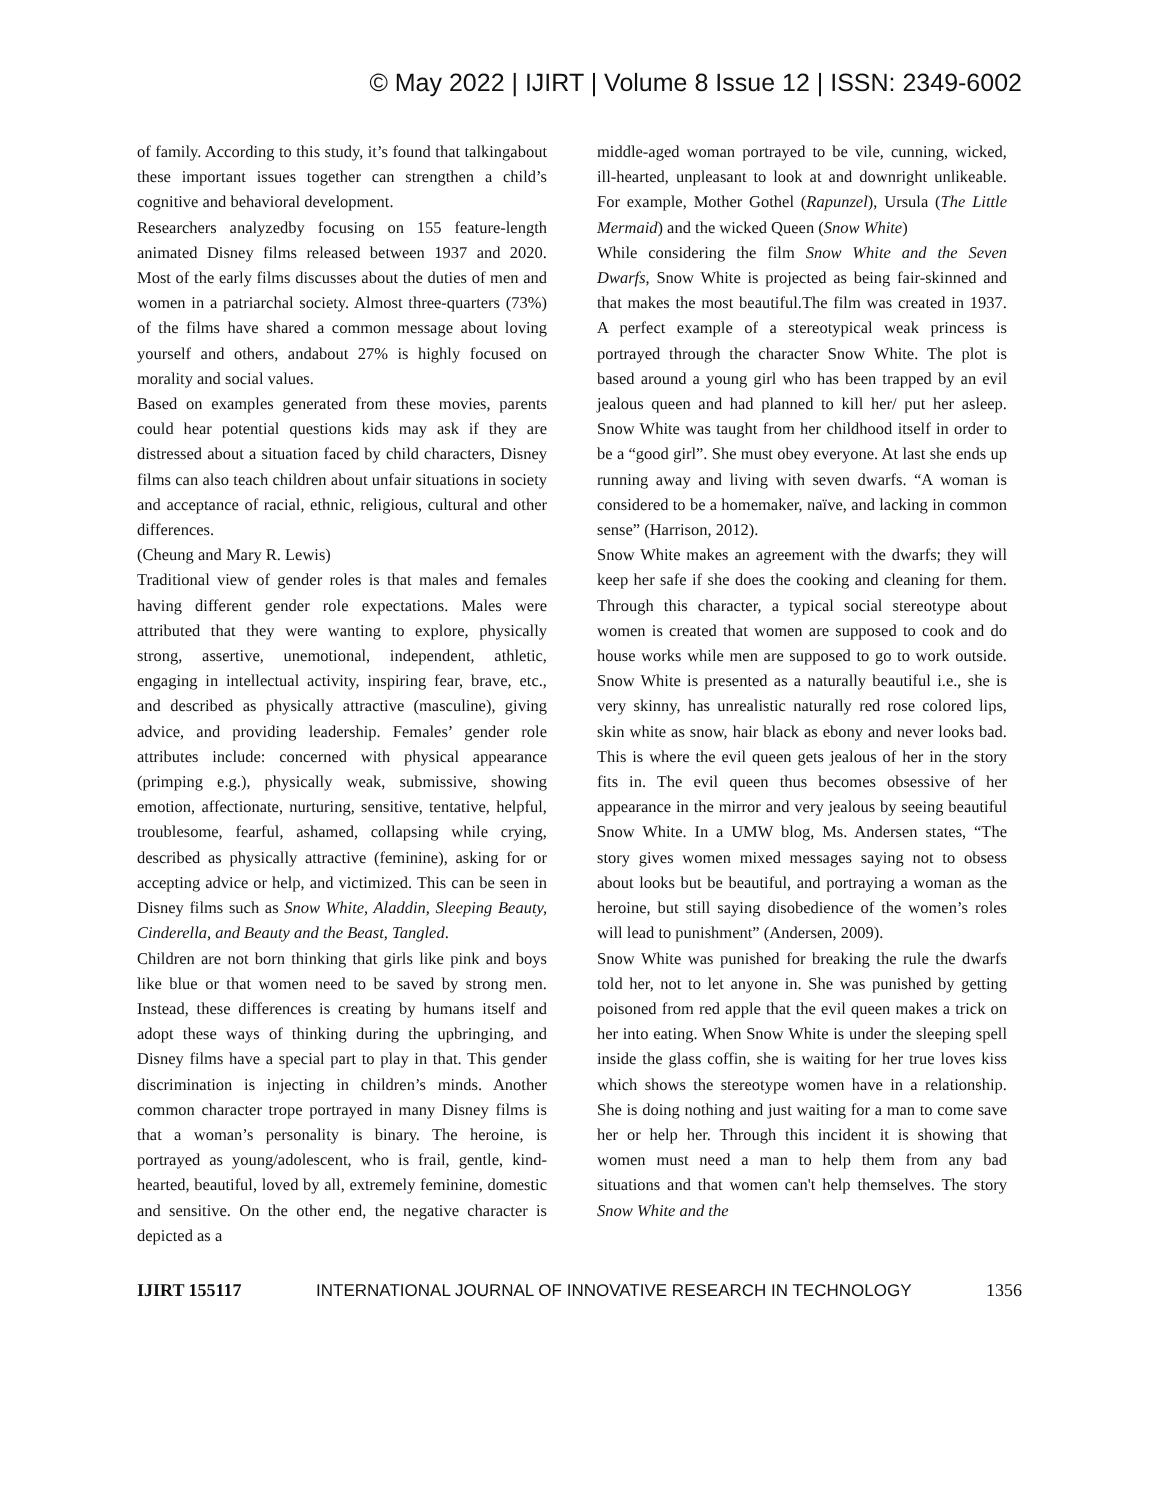© May 2022 | IJIRT | Volume 8 Issue 12 | ISSN: 2349-6002
of family. According to this study, it’s found that talkingabout these important issues together can strengthen a child’s cognitive and behavioral development.
Researchers analyzedby focusing on 155 feature-length animated Disney films released between 1937 and 2020. Most of the early films discusses about the duties of men and women in a patriarchal society. Almost three-quarters (73%) of the films have shared a common message about loving yourself and others, andabout 27% is highly focused on morality and social values.
Based on examples generated from these movies, parents could hear potential questions kids may ask if they are distressed about a situation faced by child characters, Disney films can also teach children about unfair situations in society and acceptance of racial, ethnic, religious, cultural and other differences.
(Cheung and Mary R. Lewis)
Traditional view of gender roles is that males and females having different gender role expectations. Males were attributed that they were wanting to explore, physically strong, assertive, unemotional, independent, athletic, engaging in intellectual activity, inspiring fear, brave, etc., and described as physically attractive (masculine), giving advice, and providing leadership. Females’ gender role attributes include: concerned with physical appearance (primping e.g.), physically weak, submissive, showing emotion, affectionate, nurturing, sensitive, tentative, helpful, troublesome, fearful, ashamed, collapsing while crying, described as physically attractive (feminine), asking for or accepting advice or help, and victimized. This can be seen in Disney films such as Snow White, Aladdin, Sleeping Beauty, Cinderella, and Beauty and the Beast, Tangled.
Children are not born thinking that girls like pink and boys like blue or that women need to be saved by strong men. Instead, these differences is creating by humans itself and adopt these ways of thinking during the upbringing, and Disney films have a special part to play in that. This gender discrimination is injecting in children’s minds. Another common character trope portrayed in many Disney films is that a woman’s personality is binary. The heroine, is portrayed as young/adolescent, who is frail, gentle, kind-hearted, beautiful, loved by all, extremely feminine, domestic and sensitive. On the other end, the negative character is depicted as a
middle-aged woman portrayed to be vile, cunning, wicked, ill-hearted, unpleasant to look at and downright unlikeable. For example, Mother Gothel (Rapunzel), Ursula (The Little Mermaid) and the wicked Queen (Snow White)
While considering the film Snow White and the Seven Dwarfs, Snow White is projected as being fair-skinned and that makes the most beautiful.The film was created in 1937. A perfect example of a stereotypical weak princess is portrayed through the character Snow White. The plot is based around a young girl who has been trapped by an evil jealous queen and had planned to kill her/ put her asleep. Snow White was taught from her childhood itself in order to be a “good girl”. She must obey everyone. At last she ends up running away and living with seven dwarfs. “A woman is considered to be a homemaker, naïve, and lacking in common sense” (Harrison, 2012).
Snow White makes an agreement with the dwarfs; they will keep her safe if she does the cooking and cleaning for them. Through this character, a typical social stereotype about women is created that women are supposed to cook and do house works while men are supposed to go to work outside. Snow White is presented as a naturally beautiful i.e., she is very skinny, has unrealistic naturally red rose colored lips, skin white as snow, hair black as ebony and never looks bad. This is where the evil queen gets jealous of her in the story fits in. The evil queen thus becomes obsessive of her appearance in the mirror and very jealous by seeing beautiful Snow White. In a UMW blog, Ms. Andersen states, “The story gives women mixed messages saying not to obsess about looks but be beautiful, and portraying a woman as the heroine, but still saying disobedience of the women’s roles will lead to punishment” (Andersen, 2009).
Snow White was punished for breaking the rule the dwarfs told her, not to let anyone in. She was punished by getting poisoned from red apple that the evil queen makes a trick on her into eating. When Snow White is under the sleeping spell inside the glass coffin, she is waiting for her true loves kiss which shows the stereotype women have in a relationship. She is doing nothing and just waiting for a man to come save her or help her. Through this incident it is showing that women must need a man to help them from any bad situations and that women can't help themselves. The story Snow White and the
IJIRT 155117 INTERNATIONAL JOURNAL OF INNOVATIVE RESEARCH IN TECHNOLOGY 1356